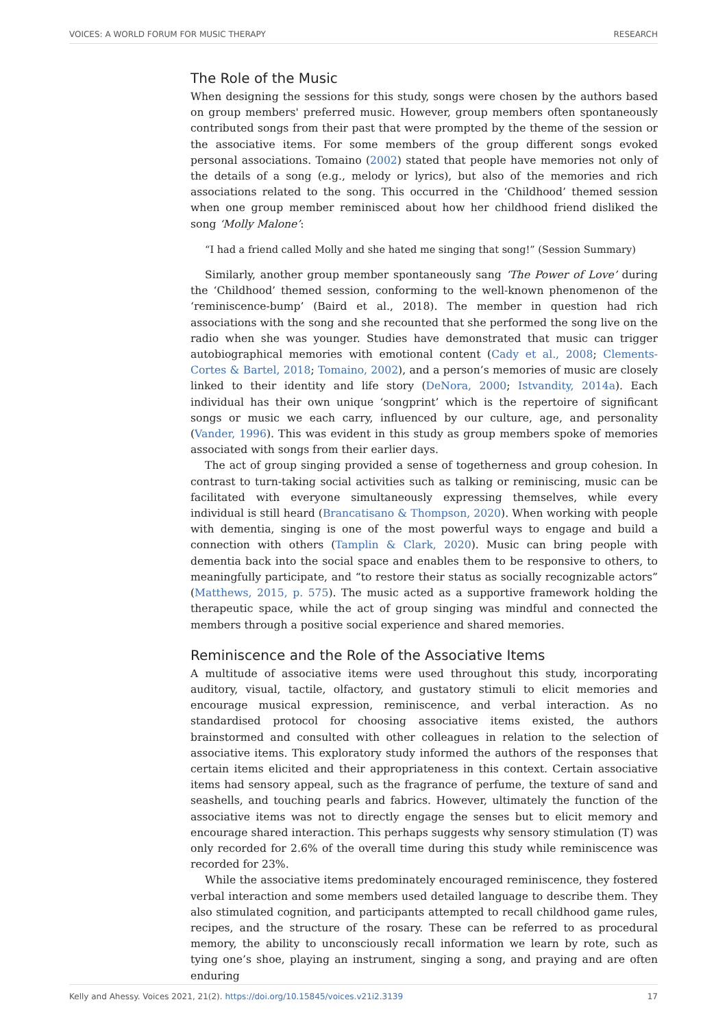VOICES: A WORLD FORUM FOR MUSIC THERAPY RESEARCH
The Role of the Music
When designing the sessions for this study, songs were chosen by the authors based on group members' preferred music. However, group members often spontaneously contributed songs from their past that were prompted by the theme of the session or the associative items. For some members of the group different songs evoked personal associations. Tomaino (2002) stated that people have memories not only of the details of a song (e.g., melody or lyrics), but also of the memories and rich associations related to the song. This occurred in the ‘Childhood’ themed session when one group member reminisced about how her childhood friend disliked the song ‘Molly Malone’:
“I had a friend called Molly and she hated me singing that song!” (Session Summary)
Similarly, another group member spontaneously sang ‘The Power of Love’ during the ‘Childhood’ themed session, conforming to the well-known phenomenon of the ‘reminiscence-bump’ (Baird et al., 2018). The member in question had rich associations with the song and she recounted that she performed the song live on the radio when she was younger. Studies have demonstrated that music can trigger autobiographical memories with emotional content (Cady et al., 2008; Clements-Cortes & Bartel, 2018; Tomaino, 2002), and a person’s memories of music are closely linked to their identity and life story (DeNora, 2000; Istvandity, 2014a). Each individual has their own unique ‘songprint’ which is the repertoire of significant songs or music we each carry, influenced by our culture, age, and personality (Vander, 1996). This was evident in this study as group members spoke of memories associated with songs from their earlier days.
The act of group singing provided a sense of togetherness and group cohesion. In contrast to turn-taking social activities such as talking or reminiscing, music can be facilitated with everyone simultaneously expressing themselves, while every individual is still heard (Brancatisano & Thompson, 2020). When working with people with dementia, singing is one of the most powerful ways to engage and build a connection with others (Tamplin & Clark, 2020). Music can bring people with dementia back into the social space and enables them to be responsive to others, to meaningfully participate, and “to restore their status as socially recognizable actors” (Matthews, 2015, p. 575). The music acted as a supportive framework holding the therapeutic space, while the act of group singing was mindful and connected the members through a positive social experience and shared memories.
Reminiscence and the Role of the Associative Items
A multitude of associative items were used throughout this study, incorporating auditory, visual, tactile, olfactory, and gustatory stimuli to elicit memories and encourage musical expression, reminiscence, and verbal interaction. As no standardised protocol for choosing associative items existed, the authors brainstormed and consulted with other colleagues in relation to the selection of associative items. This exploratory study informed the authors of the responses that certain items elicited and their appropriateness in this context. Certain associative items had sensory appeal, such as the fragrance of perfume, the texture of sand and seashells, and touching pearls and fabrics. However, ultimately the function of the associative items was not to directly engage the senses but to elicit memory and encourage shared interaction. This perhaps suggests why sensory stimulation (T) was only recorded for 2.6% of the overall time during this study while reminiscence was recorded for 23%.
While the associative items predominately encouraged reminiscence, they fostered verbal interaction and some members used detailed language to describe them. They also stimulated cognition, and participants attempted to recall childhood game rules, recipes, and the structure of the rosary. These can be referred to as procedural memory, the ability to unconsciously recall information we learn by rote, such as tying one’s shoe, playing an instrument, singing a song, and praying and are often enduring
Kelly and Ahessy. Voices 2021, 21(2). https://doi.org/10.15845/voices.v21i2.3139 17